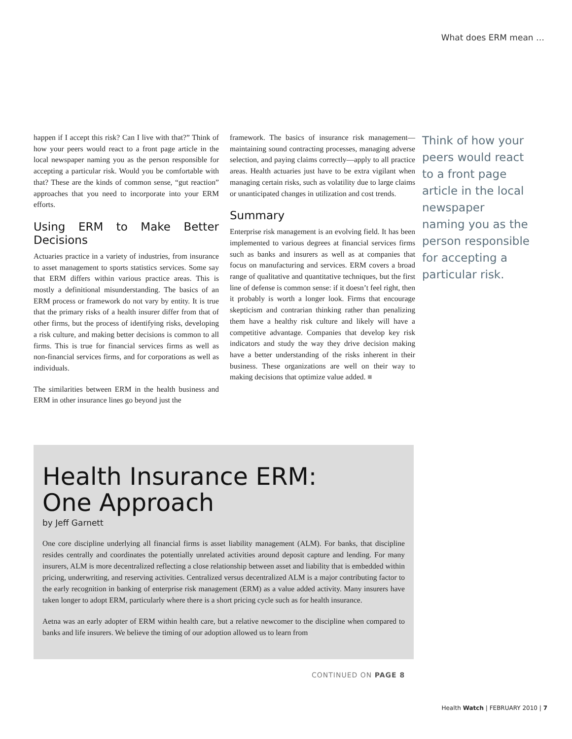What does ERM mean …
happen if I accept this risk? Can I live with that?” Think of how your peers would react to a front page article in the local newspaper naming you as the person responsible for accepting a particular risk. Would you be comfortable with that? These are the kinds of common sense, “gut reaction” approaches that you need to incorporate into your ERM efforts.
Using ERM to Make Better Decisions
Actuaries practice in a variety of industries, from insurance to asset management to sports statistics services. Some say that ERM differs within various practice areas. This is mostly a definitional misunderstanding. The basics of an ERM process or framework do not vary by entity. It is true that the primary risks of a health insurer differ from that of other firms, but the process of identifying risks, developing a risk culture, and making better decisions is common to all firms. This is true for financial services firms as well as non-financial services firms, and for corporations as well as individuals.
The similarities between ERM in the health business and ERM in other insurance lines go beyond just the
framework. The basics of insurance risk management—maintaining sound contracting processes, managing adverse selection, and paying claims correctly—apply to all practice areas. Health actuaries just have to be extra vigilant when managing certain risks, such as volatility due to large claims or unanticipated changes in utilization and cost trends.
Summary
Enterprise risk management is an evolving field. It has been implemented to various degrees at financial services firms such as banks and insurers as well as at companies that focus on manufacturing and services. ERM covers a broad range of qualitative and quantitative techniques, but the first line of defense is common sense: if it doesn’t feel right, then it probably is worth a longer look. Firms that encourage skepticism and contrarian thinking rather than penalizing them have a healthy risk culture and likely will have a competitive advantage. Companies that develop key risk indicators and study the way they drive decision making have a better understanding of the risks inherent in their business. These organizations are well on their way to making decisions that optimize value added. ■
Think of how your peers would react to a front page article in the local newspaper naming you as the person responsible for accepting a particular risk.
Health Insurance ERM:
One Approach
by Jeff Garnett
One core discipline underlying all financial firms is asset liability management (ALM). For banks, that discipline resides centrally and coordinates the potentially unrelated activities around deposit capture and lending. For many insurers, ALM is more decentralized reflecting a close relationship between asset and liability that is embedded within pricing, underwriting, and reserving activities. Centralized versus decentralized ALM is a major contributing factor to the early recognition in banking of enterprise risk management (ERM) as a value added activity. Many insurers have taken longer to adopt ERM, particularly where there is a short pricing cycle such as for health insurance.
Aetna was an early adopter of ERM within health care, but a relative newcomer to the discipline when compared to banks and life insurers. We believe the timing of our adoption allowed us to learn from
CONTINUED ON PAGE 8
Health Watch | FEBRUARY 2010 | 7